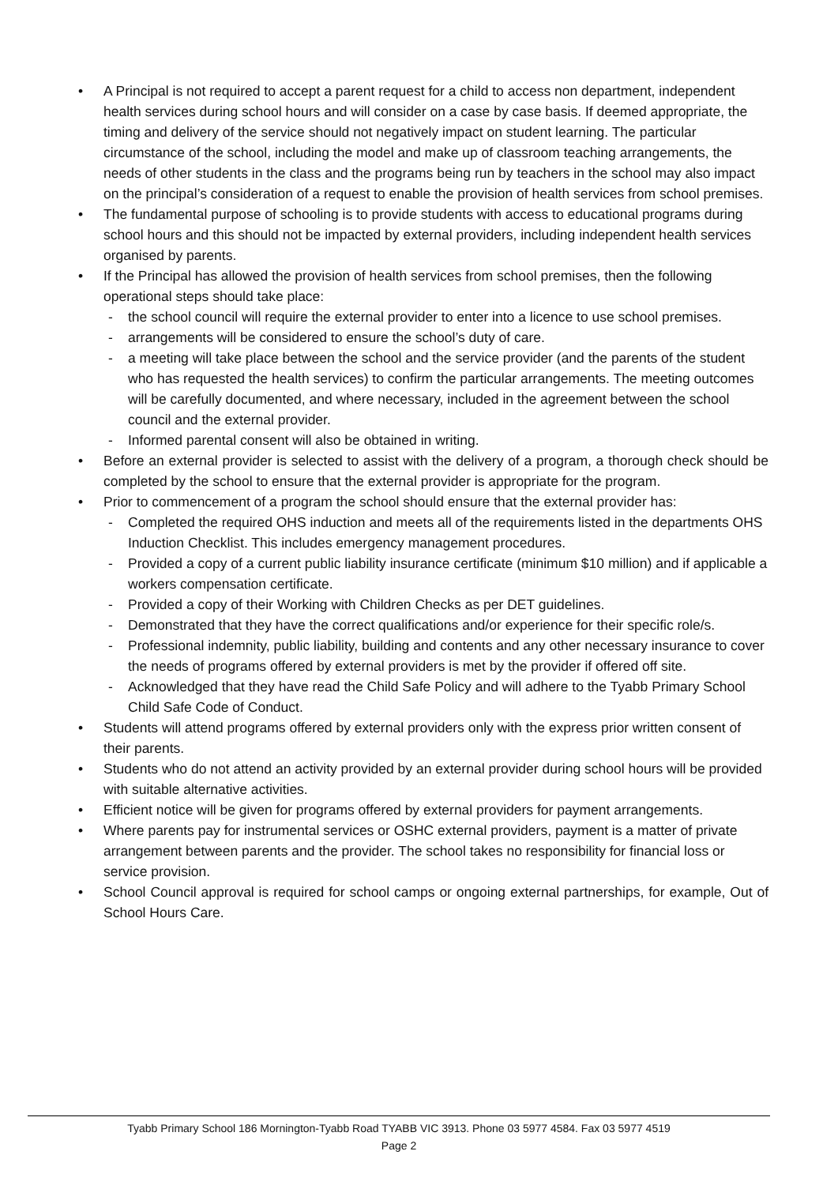• A Principal is not required to accept a parent request for a child to access non department, independent health services during school hours and will consider on a case by case basis. If deemed appropriate, the timing and delivery of the service should not negatively impact on student learning. The particular circumstance of the school, including the model and make up of classroom teaching arrangements, the needs of other students in the class and the programs being run by teachers in the school may also impact on the principal’s consideration of a request to enable the provision of health services from school premises.
• The fundamental purpose of schooling is to provide students with access to educational programs during school hours and this should not be impacted by external providers, including independent health services organised by parents.
• If the Principal has allowed the provision of health services from school premises, then the following operational steps should take place:
- the school council will require the external provider to enter into a licence to use school premises.
- arrangements will be considered to ensure the school’s duty of care.
- a meeting will take place between the school and the service provider (and the parents of the student who has requested the health services) to confirm the particular arrangements. The meeting outcomes will be carefully documented, and where necessary, included in the agreement between the school council and the external provider.
- Informed parental consent will also be obtained in writing.
• Before an external provider is selected to assist with the delivery of a program, a thorough check should be completed by the school to ensure that the external provider is appropriate for the program.
• Prior to commencement of a program the school should ensure that the external provider has:
- Completed the required OHS induction and meets all of the requirements listed in the departments OHS Induction Checklist. This includes emergency management procedures.
- Provided a copy of a current public liability insurance certificate (minimum $10 million) and if applicable a workers compensation certificate.
- Provided a copy of their Working with Children Checks as per DET guidelines.
- Demonstrated that they have the correct qualifications and/or experience for their specific role/s.
- Professional indemnity, public liability, building and contents and any other necessary insurance to cover the needs of programs offered by external providers is met by the provider if offered off site.
- Acknowledged that they have read the Child Safe Policy and will adhere to the Tyabb Primary School Child Safe Code of Conduct.
• Students will attend programs offered by external providers only with the express prior written consent of their parents.
• Students who do not attend an activity provided by an external provider during school hours will be provided with suitable alternative activities.
• Efficient notice will be given for programs offered by external providers for payment arrangements.
• Where parents pay for instrumental services or OSHC external providers, payment is a matter of private arrangement between parents and the provider. The school takes no responsibility for financial loss or service provision.
• School Council approval is required for school camps or ongoing external partnerships, for example, Out of School Hours Care.
Tyabb Primary School 186 Mornington-Tyabb Road TYABB VIC 3913. Phone 03 5977 4584. Fax 03 5977 4519
Page 2